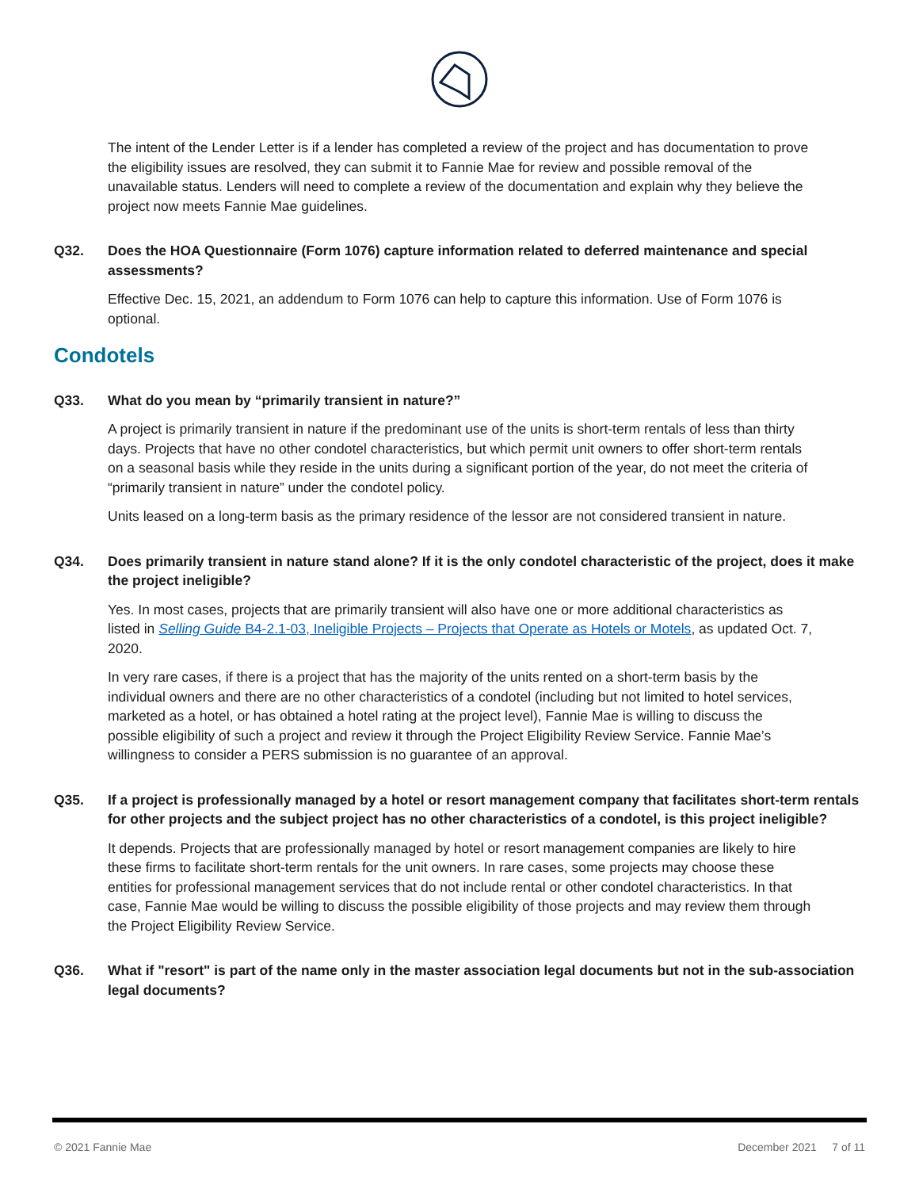The intent of the Lender Letter is if a lender has completed a review of the project and has documentation to prove the eligibility issues are resolved, they can submit it to Fannie Mae for review and possible removal of the unavailable status. Lenders will need to complete a review of the documentation and explain why they believe the project now meets Fannie Mae guidelines.
Q32. Does the HOA Questionnaire (Form 1076) capture information related to deferred maintenance and special assessments?
Effective Dec. 15, 2021, an addendum to Form 1076 can help to capture this information. Use of Form 1076 is optional.
Condotels
Q33. What do you mean by “primarily transient in nature?”
A project is primarily transient in nature if the predominant use of the units is short-term rentals of less than thirty days. Projects that have no other condotel characteristics, but which permit unit owners to offer short-term rentals on a seasonal basis while they reside in the units during a significant portion of the year, do not meet the criteria of “primarily transient in nature” under the condotel policy.
Units leased on a long-term basis as the primary residence of the lessor are not considered transient in nature.
Q34. Does primarily transient in nature stand alone? If it is the only condotel characteristic of the project, does it make the project ineligible?
Yes. In most cases, projects that are primarily transient will also have one or more additional characteristics as listed in Selling Guide B4-2.1-03, Ineligible Projects – Projects that Operate as Hotels or Motels, as updated Oct. 7, 2020.
In very rare cases, if there is a project that has the majority of the units rented on a short-term basis by the individual owners and there are no other characteristics of a condotel (including but not limited to hotel services, marketed as a hotel, or has obtained a hotel rating at the project level), Fannie Mae is willing to discuss the possible eligibility of such a project and review it through the Project Eligibility Review Service. Fannie Mae’s willingness to consider a PERS submission is no guarantee of an approval.
Q35. If a project is professionally managed by a hotel or resort management company that facilitates short-term rentals for other projects and the subject project has no other characteristics of a condotel, is this project ineligible?
It depends. Projects that are professionally managed by hotel or resort management companies are likely to hire these firms to facilitate short-term rentals for the unit owners. In rare cases, some projects may choose these entities for professional management services that do not include rental or other condotel characteristics. In that case, Fannie Mae would be willing to discuss the possible eligibility of those projects and may review them through the Project Eligibility Review Service.
Q36. What if "resort" is part of the name only in the master association legal documents but not in the sub-association legal documents?
© 2021 Fannie Mae December 2021 7 of 11